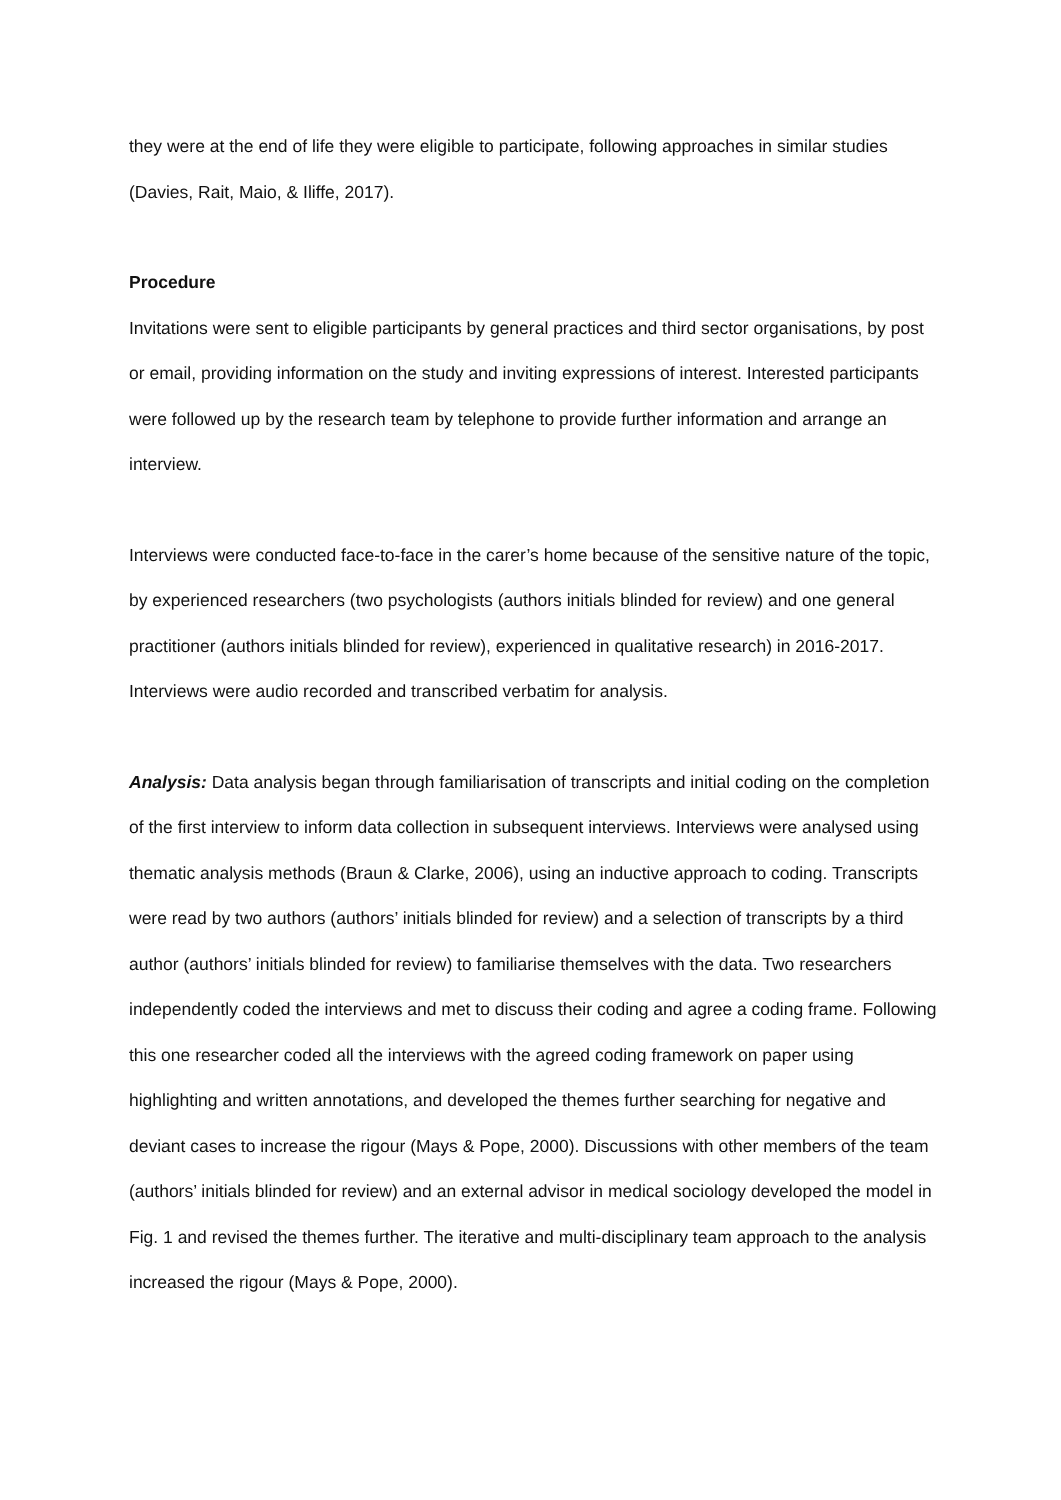they were at the end of life they were eligible to participate, following approaches in similar studies (Davies, Rait, Maio, & Iliffe, 2017).
Procedure
Invitations were sent to eligible participants by general practices and third sector organisations, by post or email, providing information on the study and inviting expressions of interest. Interested participants were followed up by the research team by telephone to provide further information and arrange an interview.
Interviews were conducted face-to-face in the carer’s home because of the sensitive nature of the topic, by experienced researchers (two psychologists (authors initials blinded for review) and one general practitioner (authors initials blinded for review), experienced in qualitative research) in 2016-2017. Interviews were audio recorded and transcribed verbatim for analysis.
Analysis: Data analysis began through familiarisation of transcripts and initial coding on the completion of the first interview to inform data collection in subsequent interviews. Interviews were analysed using thematic analysis methods (Braun & Clarke, 2006), using an inductive approach to coding. Transcripts were read by two authors (authors’ initials blinded for review) and a selection of transcripts by a third author (authors’ initials blinded for review) to familiarise themselves with the data. Two researchers independently coded the interviews and met to discuss their coding and agree a coding frame. Following this one researcher coded all the interviews with the agreed coding framework on paper using highlighting and written annotations, and developed the themes further searching for negative and deviant cases to increase the rigour (Mays & Pope, 2000). Discussions with other members of the team (authors’ initials blinded for review) and an external advisor in medical sociology developed the model in Fig. 1 and revised the themes further. The iterative and multi-disciplinary team approach to the analysis increased the rigour (Mays & Pope, 2000).